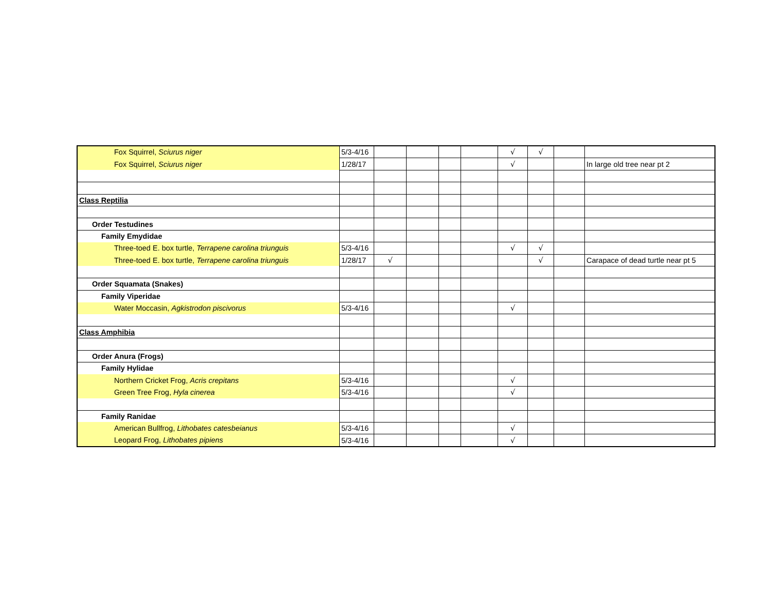| Fox Squirrel, Sciurus niger | 5/3-4/16 | | | | | √ | √ | | |
| Fox Squirrel, Sciurus niger | 1/28/17 | | | | | √ | | | In large old tree near pt 2 |
| Class Reptilia | | | | | | | | | |
| Order Testudines | | | | | | | | | |
| Family Emydidae | | | | | | | | | |
| Three-toed E. box turtle, Terrapene carolina triunguis | 5/3-4/16 | | | | | √ | √ | | |
| Three-toed E. box turtle, Terrapene carolina triunguis | 1/28/17 | √ | | | | | √ | | Carapace of dead turtle near pt 5 |
| Order Squamata (Snakes) | | | | | | | | | |
| Family Viperidae | | | | | | | | | |
| Water Moccasin, Agkistrodon piscivorus | 5/3-4/16 | | | | | √ | | | |
| Class Amphibia | | | | | | | | | |
| Order Anura (Frogs) | | | | | | | | | |
| Family Hylidae | | | | | | | | | |
| Northern Cricket Frog, Acris crepitans | 5/3-4/16 | | | | | √ | | | |
| Green Tree Frog, Hyla cinerea | 5/3-4/16 | | | | | √ | | | |
| Family Ranidae | | | | | | | | | |
| American Bullfrog, Lithobates catesbeianus | 5/3-4/16 | | | | | √ | | | |
| Leopard Frog, Lithobates pipiens | 5/3-4/16 | | | | | √ | | | |